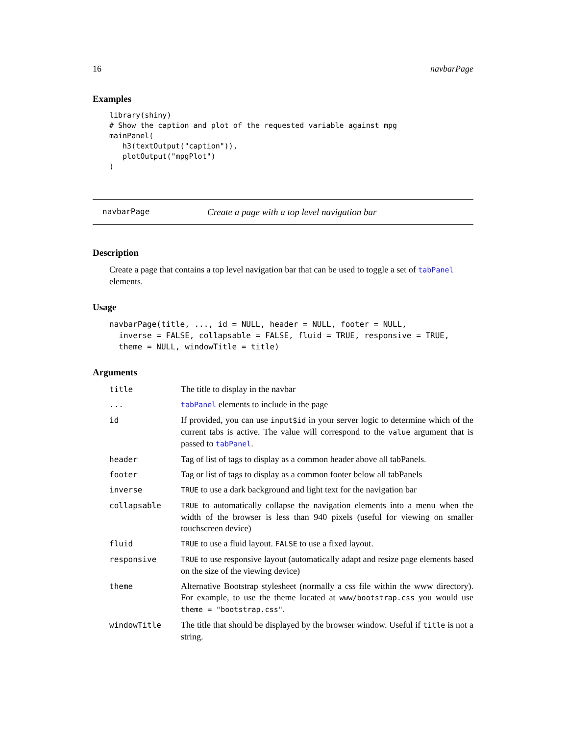16 navbarPage
Examples
library(shiny)
# Show the caption and plot of the requested variable against mpg
mainPanel(
   h3(textOutput("caption")),
   plotOutput("mpgPlot")
)
navbarPage Create a page with a top level navigation bar
Description
Create a page that contains a top level navigation bar that can be used to toggle a set of tabPanel elements.
Usage
navbarPage(title, ..., id = NULL, header = NULL, footer = NULL,
  inverse = FALSE, collapsable = FALSE, fluid = TRUE, responsive = TRUE,
  theme = NULL, windowTitle = title)
Arguments
| title | The title to display in the navbar |
| ... | tabPanel elements to include in the page |
| id | If provided, you can use input$id in your server logic to determine which of the current tabs is active. The value will correspond to the value argument that is passed to tabPanel . |
| header | Tag of list of tags to display as a common header above all tabPanels. |
| footer | Tag or list of tags to display as a common footer below all tabPanels |
| inverse | TRUE to use a dark background and light text for the navigation bar |
| collapsable | TRUE to automatically collapse the navigation elements into a menu when the width of the browser is less than 940 pixels (useful for viewing on smaller touchscreen device) |
| fluid | TRUE to use a fluid layout. FALSE to use a fixed layout. |
| responsive | TRUE to use responsive layout (automatically adapt and resize page elements based on the size of the viewing device) |
| theme | Alternative Bootstrap stylesheet (normally a css file within the www directory). For example, to use the theme located at www/bootstrap.css you would use theme = "bootstrap.css" . |
| windowTitle | The title that should be displayed by the browser window. Useful if title is not a string. |